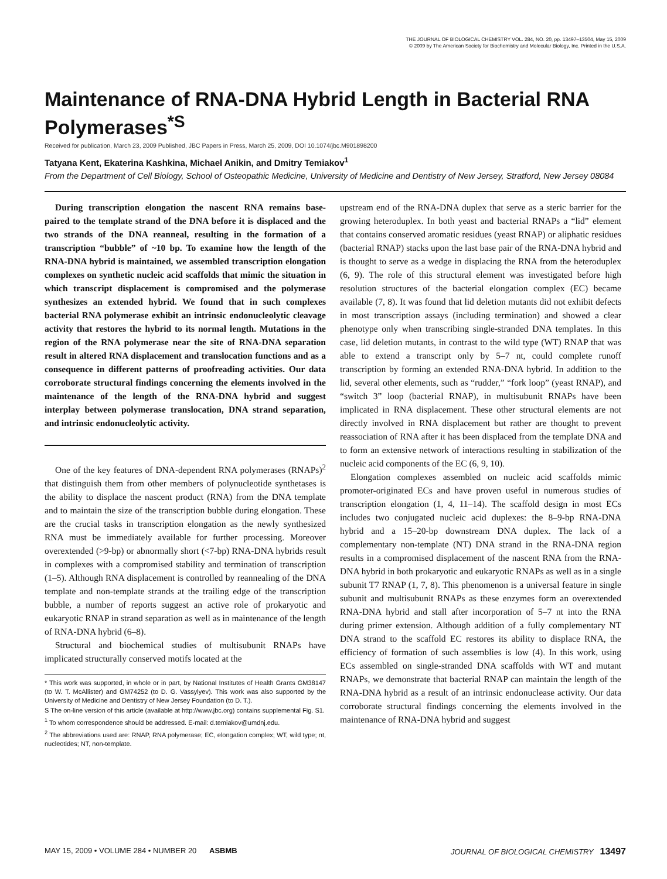THE JOURNAL OF BIOLOGICAL CHEMISTRY VOL. 284, NO. 20, pp. 13497–13504, May 15, 2009
© 2009 by The American Society for Biochemistry and Molecular Biology, Inc. Printed in the U.S.A.
Maintenance of RNA-DNA Hybrid Length in Bacterial RNA Polymerases<sup>*S</sup>
Received for publication, March 23, 2009 Published, JBC Papers in Press, March 25, 2009, DOI 10.1074/jbc.M901898200
Tatyana Kent, Ekaterina Kashkina, Michael Anikin, and Dmitry Temiakov<sup>1</sup>
From the Department of Cell Biology, School of Osteopathic Medicine, University of Medicine and Dentistry of New Jersey, Stratford, New Jersey 08084
During transcription elongation the nascent RNA remains base-paired to the template strand of the DNA before it is displaced and the two strands of the DNA reanneal, resulting in the formation of a transcription “bubble” of ~10 bp. To examine how the length of the RNA-DNA hybrid is maintained, we assembled transcription elongation complexes on synthetic nucleic acid scaffolds that mimic the situation in which transcript displacement is compromised and the polymerase synthesizes an extended hybrid. We found that in such complexes bacterial RNA polymerase exhibit an intrinsic endonucleolytic cleavage activity that restores the hybrid to its normal length. Mutations in the region of the RNA polymerase near the site of RNA-DNA separation result in altered RNA displacement and translocation functions and as a consequence in different patterns of proofreading activities. Our data corroborate structural findings concerning the elements involved in the maintenance of the length of the RNA-DNA hybrid and suggest interplay between polymerase translocation, DNA strand separation, and intrinsic endonucleolytic activity.
One of the key features of DNA-dependent RNA polymerases (RNAPs)<sup>2</sup> that distinguish them from other members of polynucleotide synthetases is the ability to displace the nascent product (RNA) from the DNA template and to maintain the size of the transcription bubble during elongation. These are the crucial tasks in transcription elongation as the newly synthesized RNA must be immediately available for further processing. Moreover overextended (>9-bp) or abnormally short (<7-bp) RNA-DNA hybrids result in complexes with a compromised stability and termination of transcription (1–5). Although RNA displacement is controlled by reannealing of the DNA template and non-template strands at the trailing edge of the transcription bubble, a number of reports suggest an active role of prokaryotic and eukaryotic RNAP in strand separation as well as in maintenance of the length of RNA-DNA hybrid (6–8).
Structural and biochemical studies of multisubunit RNAPs have implicated structurally conserved motifs located at the
* This work was supported, in whole or in part, by National Institutes of Health Grants GM38147 (to W. T. McAllister) and GM74252 (to D. G. Vassylyev). This work was also supported by the University of Medicine and Dentistry of New Jersey Foundation (to D. T.).
S The on-line version of this article (available at http://www.jbc.org) contains supplemental Fig. S1.
<sup>1</sup> To whom correspondence should be addressed. E-mail: d.temiakov@umdnj.edu.
<sup>2</sup> The abbreviations used are: RNAP, RNA polymerase; EC, elongation complex; WT, wild type; nt, nucleotides; NT, non-template.
upstream end of the RNA-DNA duplex that serve as a steric barrier for the growing heteroduplex. In both yeast and bacterial RNAPs a “lid” element that contains conserved aromatic residues (yeast RNAP) or aliphatic residues (bacterial RNAP) stacks upon the last base pair of the RNA-DNA hybrid and is thought to serve as a wedge in displacing the RNA from the heteroduplex (6, 9). The role of this structural element was investigated before high resolution structures of the bacterial elongation complex (EC) became available (7, 8). It was found that lid deletion mutants did not exhibit defects in most transcription assays (including termination) and showed a clear phenotype only when transcribing single-stranded DNA templates. In this case, lid deletion mutants, in contrast to the wild type (WT) RNAP that was able to extend a transcript only by 5–7 nt, could complete runoff transcription by forming an extended RNA-DNA hybrid. In addition to the lid, several other elements, such as “rudder,” “fork loop” (yeast RNAP), and “switch 3” loop (bacterial RNAP), in multisubunit RNAPs have been implicated in RNA displacement. These other structural elements are not directly involved in RNA displacement but rather are thought to prevent reassociation of RNA after it has been displaced from the template DNA and to form an extensive network of interactions resulting in stabilization of the nucleic acid components of the EC (6, 9, 10).
Elongation complexes assembled on nucleic acid scaffolds mimic promoter-originated ECs and have proven useful in numerous studies of transcription elongation (1, 4, 11–14). The scaffold design in most ECs includes two conjugated nucleic acid duplexes: the 8–9-bp RNA-DNA hybrid and a 15–20-bp downstream DNA duplex. The lack of a complementary non-template (NT) DNA strand in the RNA-DNA region results in a compromised displacement of the nascent RNA from the RNA-DNA hybrid in both prokaryotic and eukaryotic RNAPs as well as in a single subunit T7 RNAP (1, 7, 8). This phenomenon is a universal feature in single subunit and multisubunit RNAPs as these enzymes form an overextended RNA-DNA hybrid and stall after incorporation of 5–7 nt into the RNA during primer extension. Although addition of a fully complementary NT DNA strand to the scaffold EC restores its ability to displace RNA, the efficiency of formation of such assemblies is low (4). In this work, using ECs assembled on single-stranded DNA scaffolds with WT and mutant RNAPs, we demonstrate that bacterial RNAP can maintain the length of the RNA-DNA hybrid as a result of an intrinsic endonuclease activity. Our data corroborate structural findings concerning the elements involved in the maintenance of RNA-DNA hybrid and suggest
MAY 15, 2009 • VOLUME 284 • NUMBER 20 ASBMB JOURNAL OF BIOLOGICAL CHEMISTRY 13497